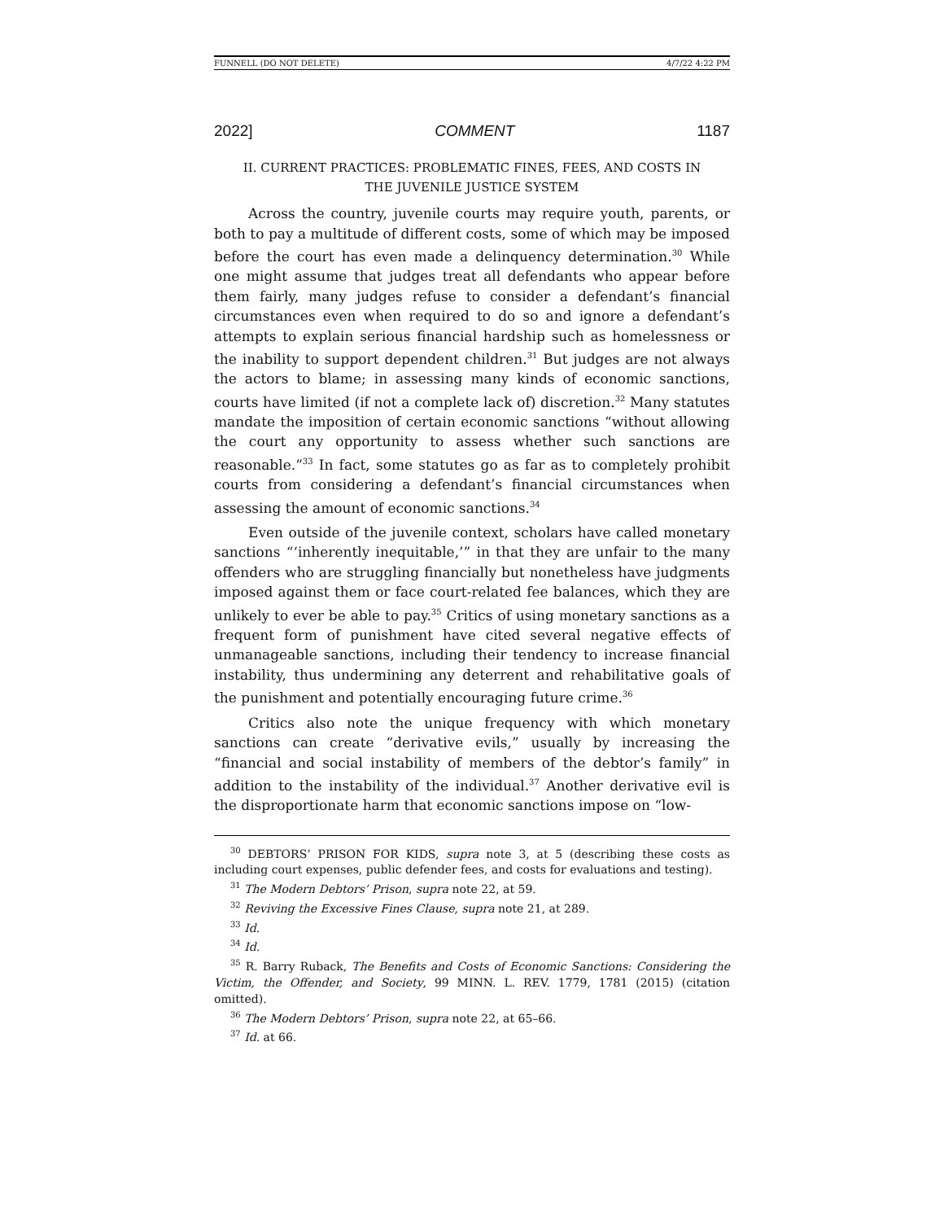FUNNELL (DO NOT DELETE) 4/7/22 4:22 PM
2022] COMMENT 1187
II. CURRENT PRACTICES: PROBLEMATIC FINES, FEES, AND COSTS IN THE JUVENILE JUSTICE SYSTEM
Across the country, juvenile courts may require youth, parents, or both to pay a multitude of different costs, some of which may be imposed before the court has even made a delinquency determination.<sup>30</sup> While one might assume that judges treat all defendants who appear before them fairly, many judges refuse to consider a defendant’s financial circumstances even when required to do so and ignore a defendant’s attempts to explain serious financial hardship such as homelessness or the inability to support dependent children.<sup>31</sup> But judges are not always the actors to blame; in assessing many kinds of economic sanctions, courts have limited (if not a complete lack of) discretion.<sup>32</sup> Many statutes mandate the imposition of certain economic sanctions “without allowing the court any opportunity to assess whether such sanctions are reasonable.”<sup>33</sup> In fact, some statutes go as far as to completely prohibit courts from considering a defendant’s financial circumstances when assessing the amount of economic sanctions.<sup>34</sup>
Even outside of the juvenile context, scholars have called monetary sanctions “‘inherently inequitable,’” in that they are unfair to the many offenders who are struggling financially but nonetheless have judgments imposed against them or face court-related fee balances, which they are unlikely to ever be able to pay.<sup>35</sup> Critics of using monetary sanctions as a frequent form of punishment have cited several negative effects of unmanageable sanctions, including their tendency to increase financial instability, thus undermining any deterrent and rehabilitative goals of the punishment and potentially encouraging future crime.<sup>36</sup>
Critics also note the unique frequency with which monetary sanctions can create “derivative evils,” usually by increasing the “financial and social instability of members of the debtor’s family” in addition to the instability of the individual.<sup>37</sup> Another derivative evil is the disproportionate harm that economic sanctions impose on “low-
<sup>30</sup> DEBTORS’ PRISON FOR KIDS, supra note 3, at 5 (describing these costs as including court expenses, public defender fees, and costs for evaluations and testing).
<sup>31</sup> The Modern Debtors’ Prison, supra note 22, at 59.
<sup>32</sup> Reviving the Excessive Fines Clause, supra note 21, at 289.
<sup>33</sup> Id.
<sup>34</sup> Id.
<sup>35</sup> R. Barry Ruback, The Benefits and Costs of Economic Sanctions: Considering the Victim, the Offender, and Society, 99 MINN. L. REV. 1779, 1781 (2015) (citation omitted).
<sup>36</sup> The Modern Debtors’ Prison, supra note 22, at 65–66.
<sup>37</sup> Id. at 66.